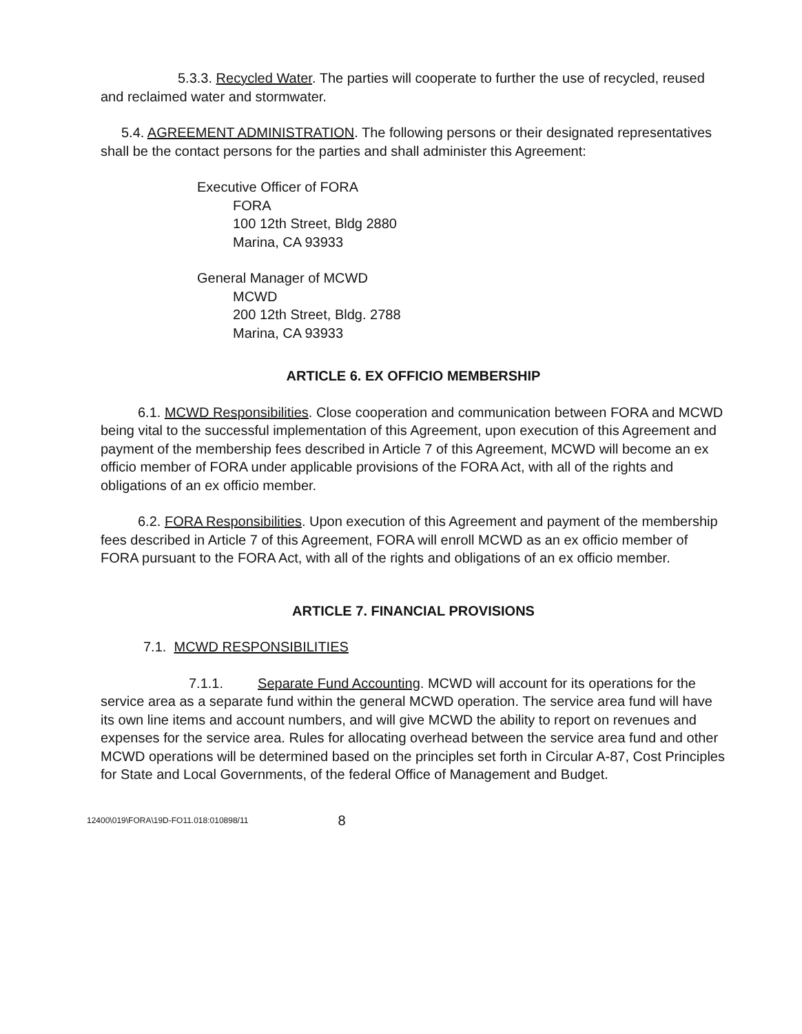5.3.3. Recycled Water. The parties will cooperate to further the use of recycled, reused and reclaimed water and stormwater.
5.4. AGREEMENT ADMINISTRATION. The following persons or their designated representatives shall be the contact persons for the parties and shall administer this Agreement:
Executive Officer of FORA
FORA
100 12th Street, Bldg 2880
Marina, CA 93933
General Manager of MCWD
MCWD
200 12th Street, Bldg. 2788
Marina, CA 93933
ARTICLE 6. EX OFFICIO MEMBERSHIP
6.1. MCWD Responsibilities. Close cooperation and communication between FORA and MCWD being vital to the successful implementation of this Agreement, upon execution of this Agreement and payment of the membership fees described in Article 7 of this Agreement, MCWD will become an ex officio member of FORA under applicable provisions of the FORA Act, with all of the rights and obligations of an ex officio member.
6.2. FORA Responsibilities. Upon execution of this Agreement and payment of the membership fees described in Article 7 of this Agreement, FORA will enroll MCWD as an ex officio member of FORA pursuant to the FORA Act, with all of the rights and obligations of an ex officio member.
ARTICLE 7. FINANCIAL PROVISIONS
7.1. MCWD RESPONSIBILITIES
7.1.1. Separate Fund Accounting. MCWD will account for its operations for the service area as a separate fund within the general MCWD operation. The service area fund will have its own line items and account numbers, and will give MCWD the ability to report on revenues and expenses for the service area. Rules for allocating overhead between the service area fund and other MCWD operations will be determined based on the principles set forth in Circular A-87, Cost Principles for State and Local Governments, of the federal Office of Management and Budget.
12400\019\FORA\19D-FO11.018:010898/11 8